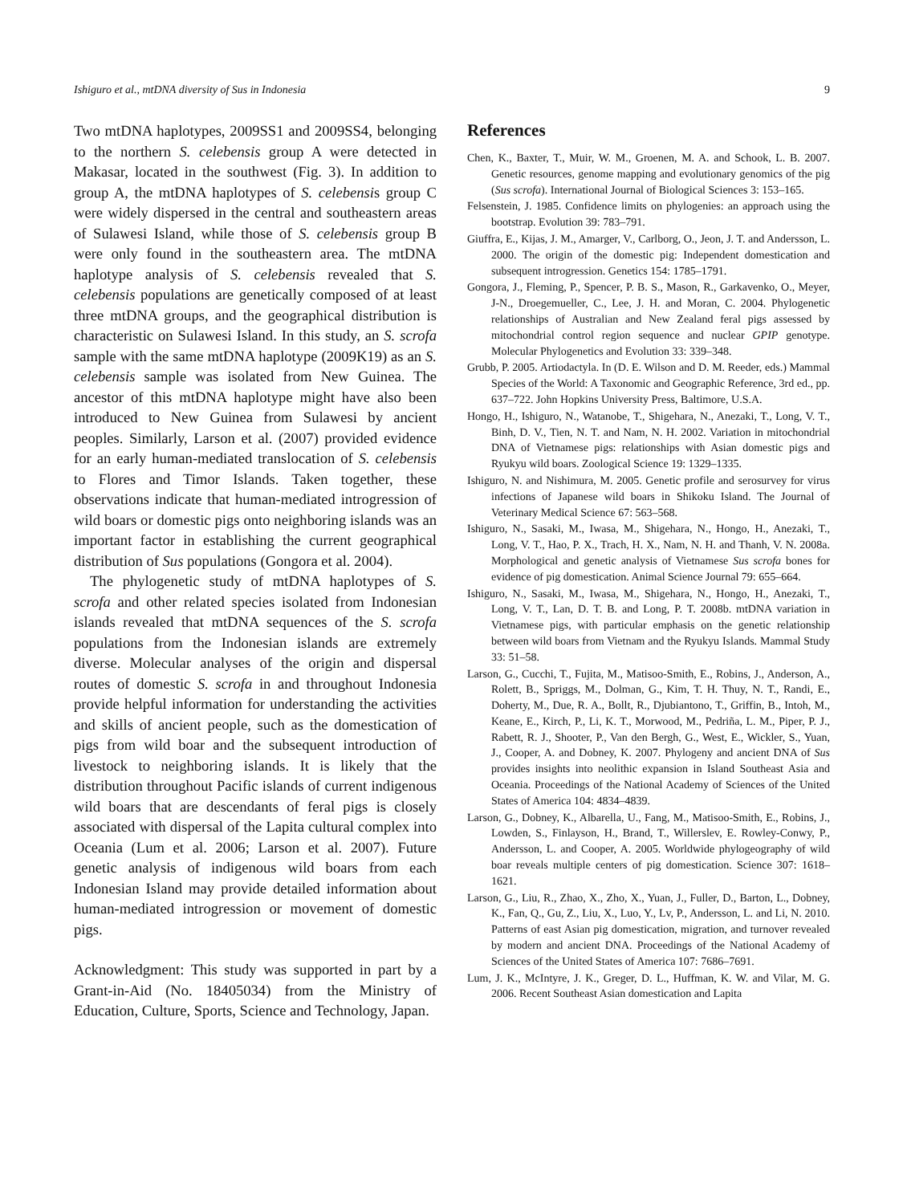Ishiguro et al., mtDNA diversity of Sus in Indonesia 9
Two mtDNA haplotypes, 2009SS1 and 2009SS4, belonging to the northern S. celebensis group A were detected in Makasar, located in the southwest (Fig. 3). In addition to group A, the mtDNA haplotypes of S. celebensis group C were widely dispersed in the central and southeastern areas of Sulawesi Island, while those of S. celebensis group B were only found in the southeastern area. The mtDNA haplotype analysis of S. celebensis revealed that S. celebensis populations are genetically composed of at least three mtDNA groups, and the geographical distribution is characteristic on Sulawesi Island. In this study, an S. scrofa sample with the same mtDNA haplotype (2009K19) as an S. celebensis sample was isolated from New Guinea. The ancestor of this mtDNA haplotype might have also been introduced to New Guinea from Sulawesi by ancient peoples. Similarly, Larson et al. (2007) provided evidence for an early human-mediated translocation of S. celebensis to Flores and Timor Islands. Taken together, these observations indicate that human-mediated introgression of wild boars or domestic pigs onto neighboring islands was an important factor in establishing the current geographical distribution of Sus populations (Gongora et al. 2004).
The phylogenetic study of mtDNA haplotypes of S. scrofa and other related species isolated from Indonesian islands revealed that mtDNA sequences of the S. scrofa populations from the Indonesian islands are extremely diverse. Molecular analyses of the origin and dispersal routes of domestic S. scrofa in and throughout Indonesia provide helpful information for understanding the activities and skills of ancient people, such as the domestication of pigs from wild boar and the subsequent introduction of livestock to neighboring islands. It is likely that the distribution throughout Pacific islands of current indigenous wild boars that are descendants of feral pigs is closely associated with dispersal of the Lapita cultural complex into Oceania (Lum et al. 2006; Larson et al. 2007). Future genetic analysis of indigenous wild boars from each Indonesian Island may provide detailed information about human-mediated introgression or movement of domestic pigs.
Acknowledgment: This study was supported in part by a Grant-in-Aid (No. 18405034) from the Ministry of Education, Culture, Sports, Science and Technology, Japan.
References
Chen, K., Baxter, T., Muir, W. M., Groenen, M. A. and Schook, L. B. 2007. Genetic resources, genome mapping and evolutionary genomics of the pig (Sus scrofa). International Journal of Biological Sciences 3: 153–165.
Felsenstein, J. 1985. Confidence limits on phylogenies: an approach using the bootstrap. Evolution 39: 783–791.
Giuffra, E., Kijas, J. M., Amarger, V., Carlborg, O., Jeon, J. T. and Andersson, L. 2000. The origin of the domestic pig: Independent domestication and subsequent introgression. Genetics 154: 1785–1791.
Gongora, J., Fleming, P., Spencer, P. B. S., Mason, R., Garkavenko, O., Meyer, J-N., Droegemueller, C., Lee, J. H. and Moran, C. 2004. Phylogenetic relationships of Australian and New Zealand feral pigs assessed by mitochondrial control region sequence and nuclear GPIP genotype. Molecular Phylogenetics and Evolution 33: 339–348.
Grubb, P. 2005. Artiodactyla. In (D. E. Wilson and D. M. Reeder, eds.) Mammal Species of the World: A Taxonomic and Geographic Reference, 3rd ed., pp. 637–722. John Hopkins University Press, Baltimore, U.S.A.
Hongo, H., Ishiguro, N., Watanobe, T., Shigehara, N., Anezaki, T., Long, V. T., Binh, D. V., Tien, N. T. and Nam, N. H. 2002. Variation in mitochondrial DNA of Vietnamese pigs: relationships with Asian domestic pigs and Ryukyu wild boars. Zoological Science 19: 1329–1335.
Ishiguro, N. and Nishimura, M. 2005. Genetic profile and serosurvey for virus infections of Japanese wild boars in Shikoku Island. The Journal of Veterinary Medical Science 67: 563–568.
Ishiguro, N., Sasaki, M., Iwasa, M., Shigehara, N., Hongo, H., Anezaki, T., Long, V. T., Hao, P. X., Trach, H. X., Nam, N. H. and Thanh, V. N. 2008a. Morphological and genetic analysis of Vietnamese Sus scrofa bones for evidence of pig domestication. Animal Science Journal 79: 655–664.
Ishiguro, N., Sasaki, M., Iwasa, M., Shigehara, N., Hongo, H., Anezaki, T., Long, V. T., Lan, D. T. B. and Long, P. T. 2008b. mtDNA variation in Vietnamese pigs, with particular emphasis on the genetic relationship between wild boars from Vietnam and the Ryukyu Islands. Mammal Study 33: 51–58.
Larson, G., Cucchi, T., Fujita, M., Matisoo-Smith, E., Robins, J., Anderson, A., Rolett, B., Spriggs, M., Dolman, G., Kim, T. H. Thuy, N. T., Randi, E., Doherty, M., Due, R. A., Bollt, R., Djubiantono, T., Griffin, B., Intoh, M., Keane, E., Kirch, P., Li, K. T., Morwood, M., Pedriña, L. M., Piper, P. J., Rabett, R. J., Shooter, P., Van den Bergh, G., West, E., Wickler, S., Yuan, J., Cooper, A. and Dobney, K. 2007. Phylogeny and ancient DNA of Sus provides insights into neolithic expansion in Island Southeast Asia and Oceania. Proceedings of the National Academy of Sciences of the United States of America 104: 4834–4839.
Larson, G., Dobney, K., Albarella, U., Fang, M., Matisoo-Smith, E., Robins, J., Lowden, S., Finlayson, H., Brand, T., Willerslev, E. Rowley-Conwy, P., Andersson, L. and Cooper, A. 2005. Worldwide phylogeography of wild boar reveals multiple centers of pig domestication. Science 307: 1618–1621.
Larson, G., Liu, R., Zhao, X., Zho, X., Yuan, J., Fuller, D., Barton, L., Dobney, K., Fan, Q., Gu, Z., Liu, X., Luo, Y., Lv, P., Andersson, L. and Li, N. 2010. Patterns of east Asian pig domestication, migration, and turnover revealed by modern and ancient DNA. Proceedings of the National Academy of Sciences of the United States of America 107: 7686–7691.
Lum, J. K., McIntyre, J. K., Greger, D. L., Huffman, K. W. and Vilar, M. G. 2006. Recent Southeast Asian domestication and Lapita